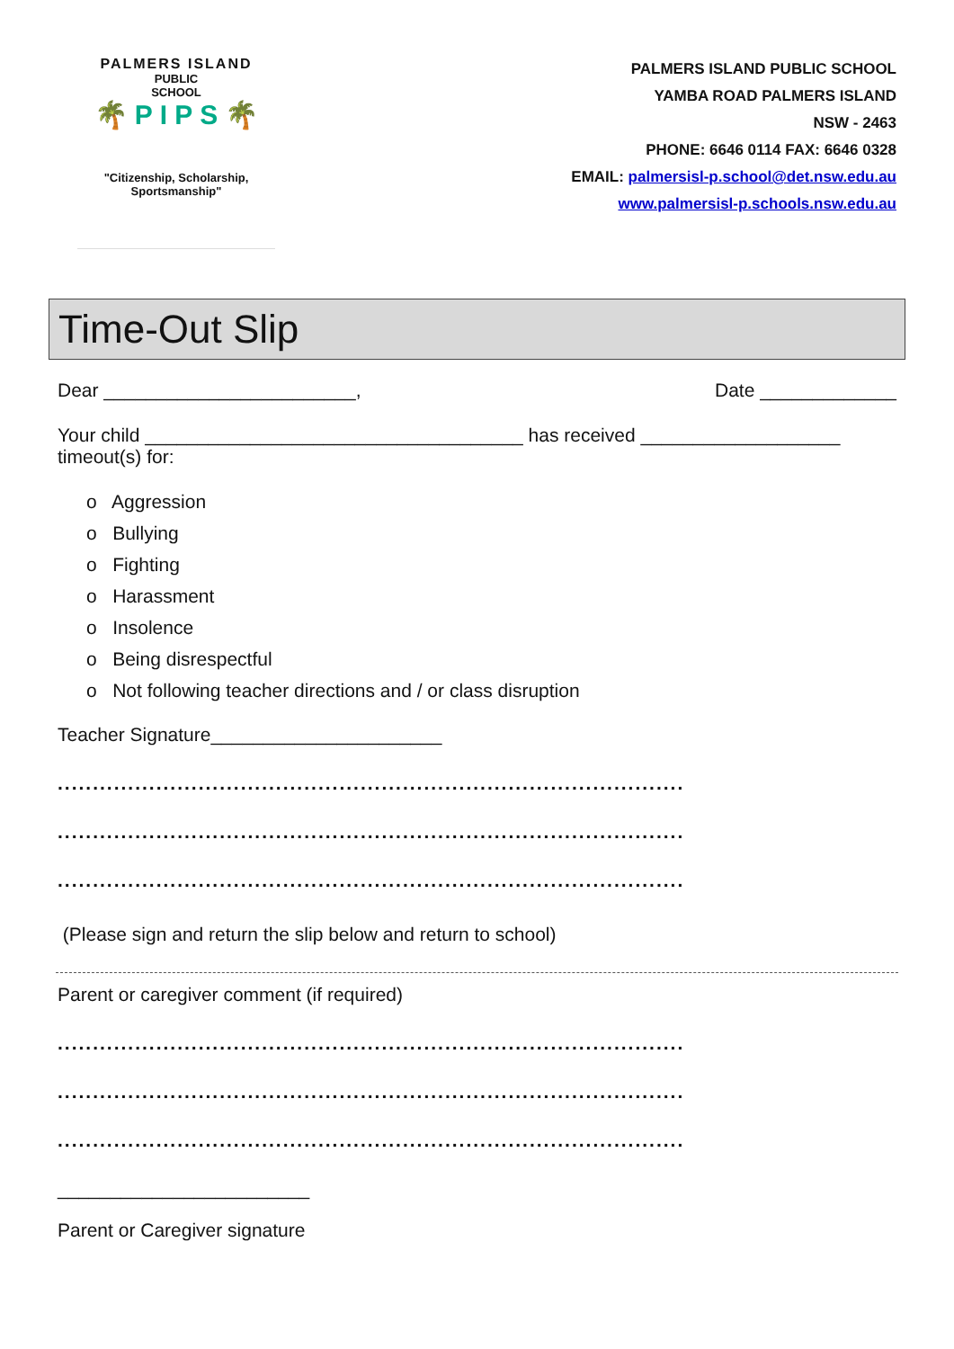PALMERS ISLAND
PUBLIC
SCHOOL
🌴 P I P S 🌴
"Citizenship, Scholarship,
Sportsmanship"
PALMERS ISLAND PUBLIC SCHOOL
YAMBA ROAD PALMERS ISLAND
NSW - 2463
PHONE: 6646 0114 FAX: 6646 0328
EMAIL: palmersisl-p.school@det.nsw.edu.au
www.palmersisl-p.schools.nsw.edu.au
Time-Out Slip
Dear ________________________, Date _____________
Your child ____________________________________ has received ___________________ timeout(s) for:
o Aggression
o Bullying
o Fighting
o Harassment
o Insolence
o Being disrespectful
o Not following teacher directions and / or class disruption
Teacher Signature______________________
.........................................................................................
.........................................................................................
.........................................................................................
(Please sign and return the slip below and return to school)
Parent or caregiver comment (if required)
.........................................................................................
.........................................................................................
.........................................................................................
________________________
Parent or Caregiver signature